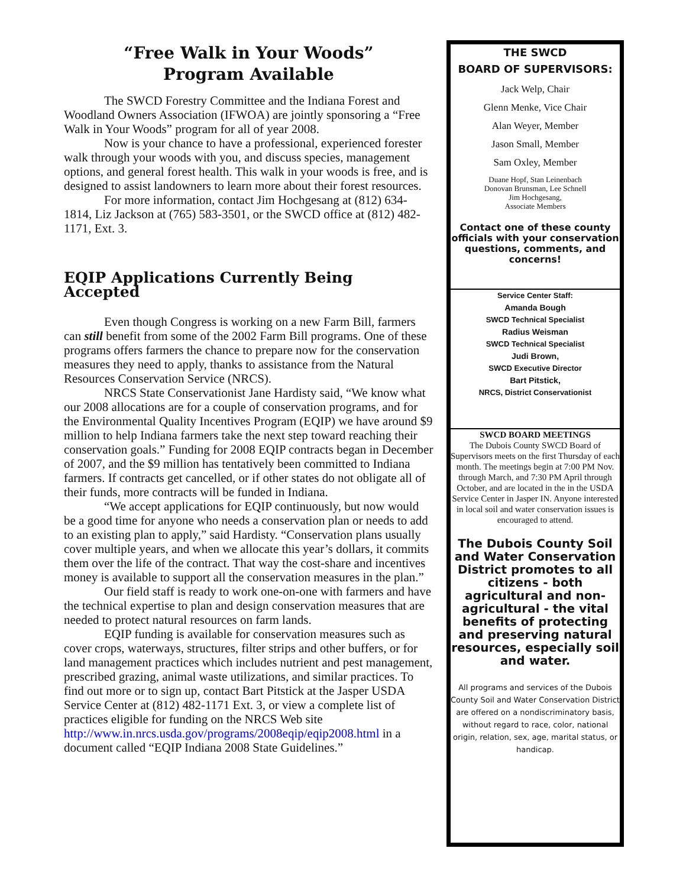“Free Walk in Your Woods”
Program Available
The SWCD Forestry Committee and the Indiana Forest and Woodland Owners Association (IFWOA) are jointly sponsoring a “Free Walk in Your Woods” program for all of year 2008.
Now is your chance to have a professional, experienced forester walk through your woods with you, and discuss species, management options, and general forest health. This walk in your woods is free, and is designed to assist landowners to learn more about their forest resources.
For more information, contact Jim Hochgesang at (812) 634-1814, Liz Jackson at (765) 583-3501, or the SWCD office at (812) 482-1171, Ext. 3.
EQIP Applications Currently Being Accepted
Even though Congress is working on a new Farm Bill, farmers can still benefit from some of the 2002 Farm Bill programs. One of these programs offers farmers the chance to prepare now for the conservation measures they need to apply, thanks to assistance from the Natural Resources Conservation Service (NRCS).
NRCS State Conservationist Jane Hardisty said, “We know what our 2008 allocations are for a couple of conservation programs, and for the Environmental Quality Incentives Program (EQIP) we have around $9 million to help Indiana farmers take the next step toward reaching their conservation goals.” Funding for 2008 EQIP contracts began in December of 2007, and the $9 million has tentatively been committed to Indiana farmers. If contracts get cancelled, or if other states do not obligate all of their funds, more contracts will be funded in Indiana.
“We accept applications for EQIP continuously, but now would be a good time for anyone who needs a conservation plan or needs to add to an existing plan to apply,” said Hardisty. “Conservation plans usually cover multiple years, and when we allocate this year’s dollars, it commits them over the life of the contract. That way the cost-share and incentives money is available to support all the conservation measures in the plan.”
Our field staff is ready to work one-on-one with farmers and have the technical expertise to plan and design conservation measures that are needed to protect natural resources on farm lands.
EQIP funding is available for conservation measures such as cover crops, waterways, structures, filter strips and other buffers, or for land management practices which includes nutrient and pest management, prescribed grazing, animal waste utilizations, and similar practices. To find out more or to sign up, contact Bart Pitstick at the Jasper USDA Service Center at (812) 482-1171 Ext. 3, or view a complete list of practices eligible for funding on the NRCS Web site http://www.in.nrcs.usda.gov/programs/2008eqip/eqip2008.html in a document called “EQIP Indiana 2008 State Guidelines.”
THE SWCD
BOARD OF SUPERVISORS:
Jack Welp, Chair
Glenn Menke, Vice Chair
Alan Weyer, Member
Jason Small, Member
Sam Oxley, Member
Duane Hopf, Stan Leinenbach
Donovan Brunsman, Lee Schnell
Jim Hochgesang,
Associate Members
Contact one of these county officials with your conservation questions, comments, and concerns!
Service Center Staff:
Amanda Bough
SWCD Technical Specialist
Radius Weisman
SWCD Technical Specialist
Judi Brown,
SWCD Executive Director
Bart Pitstick,
NRCS, District Conservationist
SWCD BOARD MEETINGS
The Dubois County SWCD Board of Supervisors meets on the first Thursday of each month. The meetings begin at 7:00 PM Nov. through March, and 7:30 PM April through October, and are located in the in the USDA Service Center in Jasper IN. Anyone interested in local soil and water conservation issues is encouraged to attend.
The Dubois County Soil and Water Conservation District promotes to all citizens - both agricultural and non-agricultural - the vital benefits of protecting and preserving natural resources, especially soil and water.
All programs and services of the Dubois County Soil and Water Conservation District are offered on a nondiscriminatory basis, without regard to race, color, national origin, relation, sex, age, marital status, or handicap.